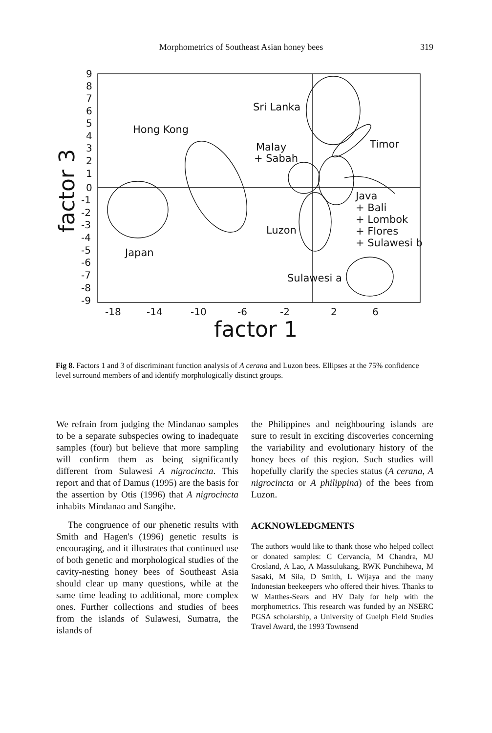Morphometrics of Southeast Asian honey bees
319
9
8
7
6
5
4
3
2
1
0
-1
-2
-3
-4
-5
-6
-7
-8
-9
-18
-14
-10
-6
-2
2
6
factor 1
factor 3
Sri Lanka
Hong Kong
Malay
+ Sabah
Timor
Java
+ Bali
+ Lombok
+ Flores
+ Sulawesi b
Luzon
Japan
Sulawesi a
Fig 8. Factors 1 and 3 of discriminant function analysis of A cerana and Luzon bees. Ellipses at the 75% confidence level surround members of and identify morphologically distinct groups.
We refrain from judging the Mindanao samples to be a separate subspecies owing to inadequate samples (four) but believe that more sampling will confirm them as being significantly different from Sulawesi A nigrocincta. This report and that of Damus (1995) are the basis for the assertion by Otis (1996) that A nigrocincta inhabits Mindanao and Sangihe.
The congruence of our phenetic results with Smith and Hagen's (1996) genetic results is encouraging, and it illustrates that continued use of both genetic and morphological studies of the cavity-nesting honey bees of Southeast Asia should clear up many questions, while at the same time leading to additional, more complex ones. Further collections and studies of bees from the islands of Sulawesi, Sumatra, the islands of
the Philippines and neighbouring islands are sure to result in exciting discoveries concerning the variability and evolutionary history of the honey bees of this region. Such studies will hopefully clarify the species status (A cerana, A nigrocincta or A philippina) of the bees from Luzon.
ACKNOWLEDGMENTS
The authors would like to thank those who helped collect or donated samples: C Cervancia, M Chandra, MJ Crosland, A Lao, A Massulukang, RWK Punchihewa, M Sasaki, M Sila, D Smith, L Wijaya and the many Indonesian beekeepers who offered their hives. Thanks to W Matthes-Sears and HV Daly for help with the morphometrics. This research was funded by an NSERC PGSA scholarship, a University of Guelph Field Studies Travel Award, the 1993 Townsend